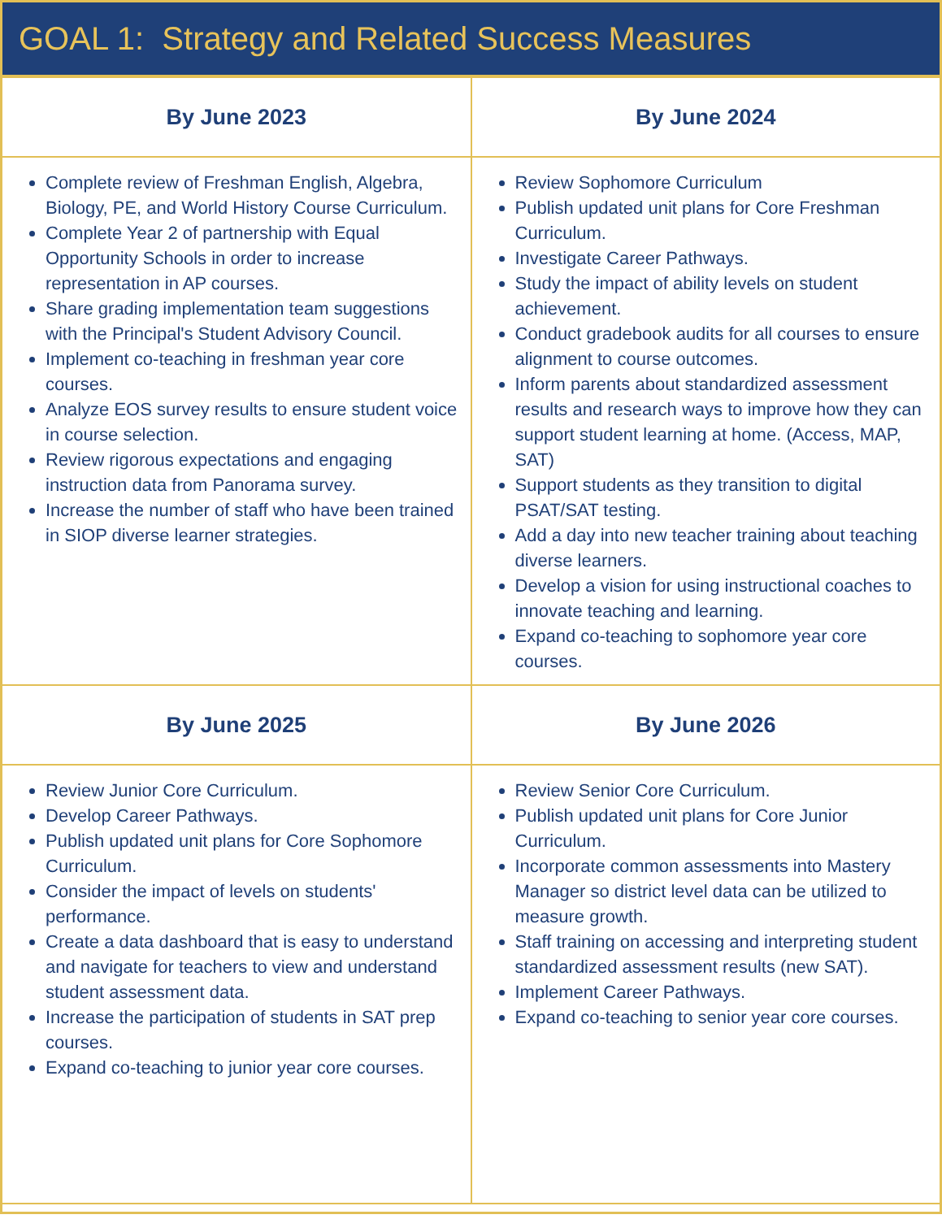GOAL 1: Strategy and Related Success Measures
| By June 2023 | By June 2024 |
| --- | --- |
| Complete review of Freshman English, Algebra, Biology, PE, and World History Course Curriculum. Complete Year 2 of partnership with Equal Opportunity Schools in order to increase representation in AP courses. Share grading implementation team suggestions with the Principal's Student Advisory Council. Implement co-teaching in freshman year core courses. Analyze EOS survey results to ensure student voice in course selection. Review rigorous expectations and engaging instruction data from Panorama survey. Increase the number of staff who have been trained in SIOP diverse learner strategies. | Review Sophomore Curriculum Publish updated unit plans for Core Freshman Curriculum. Investigate Career Pathways. Study the impact of ability levels on student achievement. Conduct gradebook audits for all courses to ensure alignment to course outcomes. Inform parents about standardized assessment results and research ways to improve how they can support student learning at home. (Access, MAP, SAT) Support students as they transition to digital PSAT/SAT testing. Add a day into new teacher training about teaching diverse learners. Develop a vision for using instructional coaches to innovate teaching and learning. Expand co-teaching to sophomore year core courses. |
| By June 2025 | By June 2026 |
| Review Junior Core Curriculum. Develop Career Pathways. Publish updated unit plans for Core Sophomore Curriculum. Consider the impact of levels on students' performance. Create a data dashboard that is easy to understand and navigate for teachers to view and understand student assessment data. Increase the participation of students in SAT prep courses. Expand co-teaching to junior year core courses. | Review Senior Core Curriculum. Publish updated unit plans for Core Junior Curriculum. Incorporate common assessments into Mastery Manager so district level data can be utilized to measure growth. Staff training on accessing and interpreting student standardized assessment results (new SAT). Implement Career Pathways. Expand co-teaching to senior year core courses. |